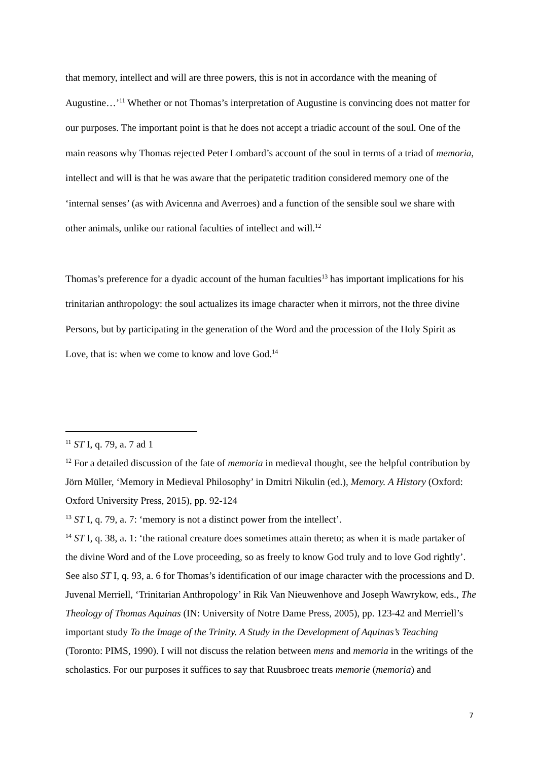that memory, intellect and will are three powers, this is not in accordance with the meaning of Augustine…’<sup>11</sup> Whether or not Thomas’s interpretation of Augustine is convincing does not matter for our purposes. The important point is that he does not accept a triadic account of the soul. One of the main reasons why Thomas rejected Peter Lombard’s account of the soul in terms of a triad of memoria, intellect and will is that he was aware that the peripatetic tradition considered memory one of the ‘internal senses’ (as with Avicenna and Averroes) and a function of the sensible soul we share with other animals, unlike our rational faculties of intellect and will.<sup>12</sup>
Thomas’s preference for a dyadic account of the human faculties<sup>13</sup> has important implications for his trinitarian anthropology: the soul actualizes its image character when it mirrors, not the three divine Persons, but by participating in the generation of the Word and the procession of the Holy Spirit as Love, that is: when we come to know and love God.<sup>14</sup>
<sup>11</sup> ST I, q. 79, a. 7 ad 1
<sup>12</sup> For a detailed discussion of the fate of memoria in medieval thought, see the helpful contribution by Jörn Müller, ‘Memory in Medieval Philosophy’ in Dmitri Nikulin (ed.), Memory. A History (Oxford: Oxford University Press, 2015), pp. 92-124
<sup>13</sup> ST I, q. 79, a. 7: ‘memory is not a distinct power from the intellect’.
<sup>14</sup> ST I, q. 38, a. 1: ‘the rational creature does sometimes attain thereto; as when it is made partaker of the divine Word and of the Love proceeding, so as freely to know God truly and to love God rightly’. See also ST I, q. 93, a. 6 for Thomas’s identification of our image character with the processions and D. Juvenal Merriell, ‘Trinitarian Anthropology’ in Rik Van Nieuwenhove and Joseph Wawrykow, eds., The Theology of Thomas Aquinas (IN: University of Notre Dame Press, 2005), pp. 123-42 and Merriell’s important study To the Image of the Trinity. A Study in the Development of Aquinas’s Teaching (Toronto: PIMS, 1990). I will not discuss the relation between mens and memoria in the writings of the scholastics. For our purposes it suffices to say that Ruusbroec treats memorie (memoria) and
7